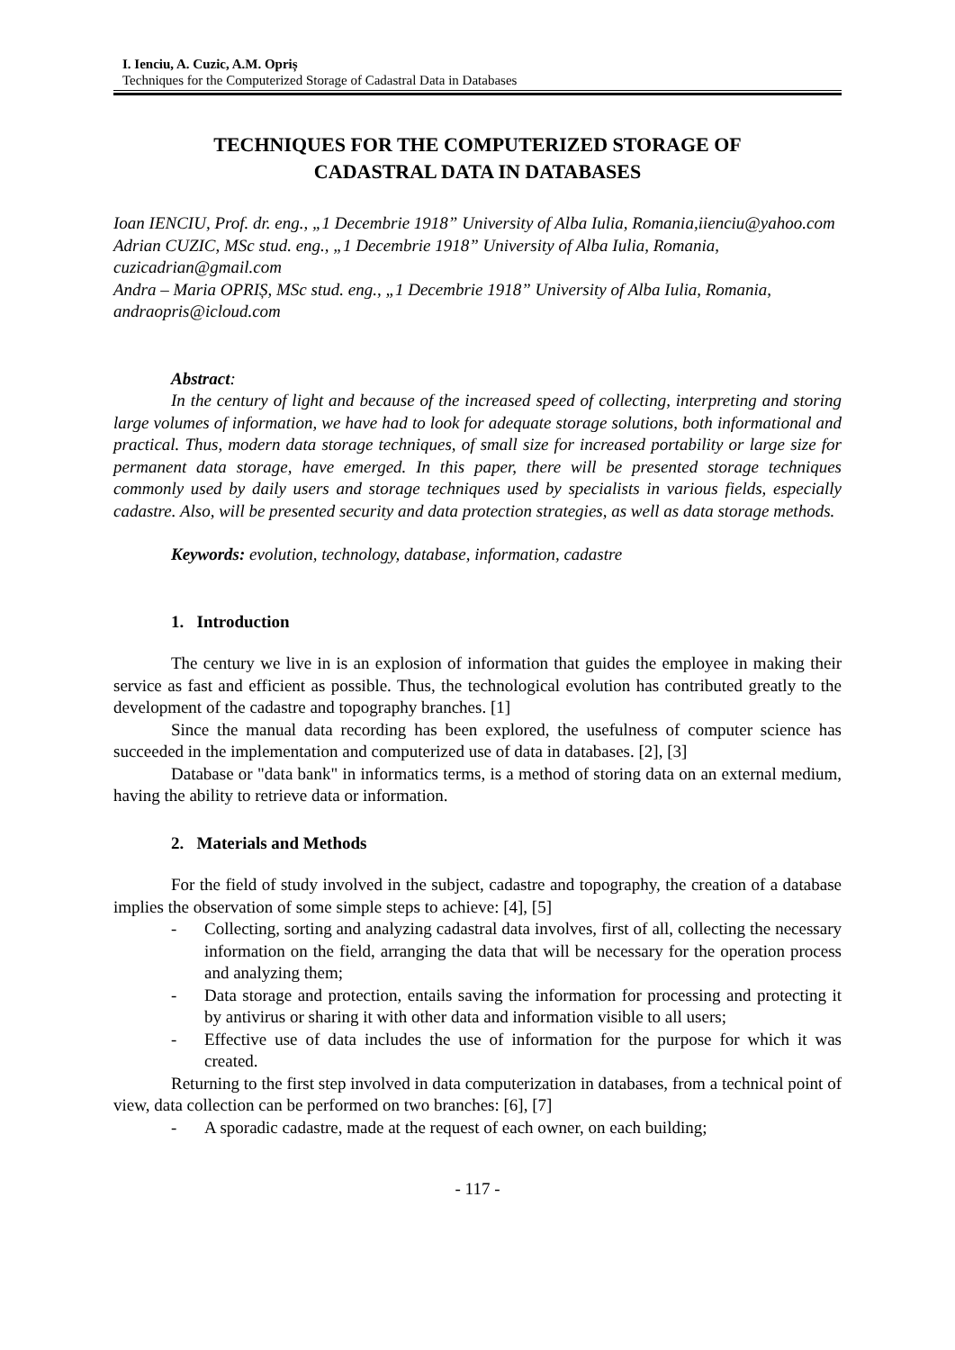I. Ienciu, A. Cuzic, A.M. Opriș
Techniques for the Computerized Storage of Cadastral Data in Databases
TECHNIQUES FOR THE COMPUTERIZED STORAGE OF
CADASTRAL DATA IN DATABASES
Ioan IENCIU, Prof. dr. eng., „1 Decembrie 1918” University of Alba Iulia, Romania,iienciu@yahoo.com
Adrian CUZIC, MSc stud. eng., „1 Decembrie 1918” University of Alba Iulia, Romania, cuzicadrian@gmail.com
Andra – Maria OPRIȘ, MSc stud. eng., „1 Decembrie 1918” University of Alba Iulia, Romania, andraopris@icloud.com
Abstract:
In the century of light and because of the increased speed of collecting, interpreting and storing large volumes of information, we have had to look for adequate storage solutions, both informational and practical. Thus, modern data storage techniques, of small size for increased portability or large size for permanent data storage, have emerged. In this paper, there will be presented storage techniques commonly used by daily users and storage techniques used by specialists in various fields, especially cadastre. Also, will be presented security and data protection strategies, as well as data storage methods.
Keywords: evolution, technology, database, information, cadastre
1. Introduction
The century we live in is an explosion of information that guides the employee in making their service as fast and efficient as possible. Thus, the technological evolution has contributed greatly to the development of the cadastre and topography branches. [1]
Since the manual data recording has been explored, the usefulness of computer science has succeeded in the implementation and computerized use of data in databases. [2], [3]
Database or "data bank" in informatics terms, is a method of storing data on an external medium, having the ability to retrieve data or information.
2. Materials and Methods
For the field of study involved in the subject, cadastre and topography, the creation of a database implies the observation of some simple steps to achieve: [4], [5]
- Collecting, sorting and analyzing cadastral data involves, first of all, collecting the necessary information on the field, arranging the data that will be necessary for the operation process and analyzing them;
- Data storage and protection, entails saving the information for processing and protecting it by antivirus or sharing it with other data and information visible to all users;
- Effective use of data includes the use of information for the purpose for which it was created.
Returning to the first step involved in data computerization in databases, from a technical point of view, data collection can be performed on two branches: [6], [7]
- A sporadic cadastre, made at the request of each owner, on each building;
- 117 -